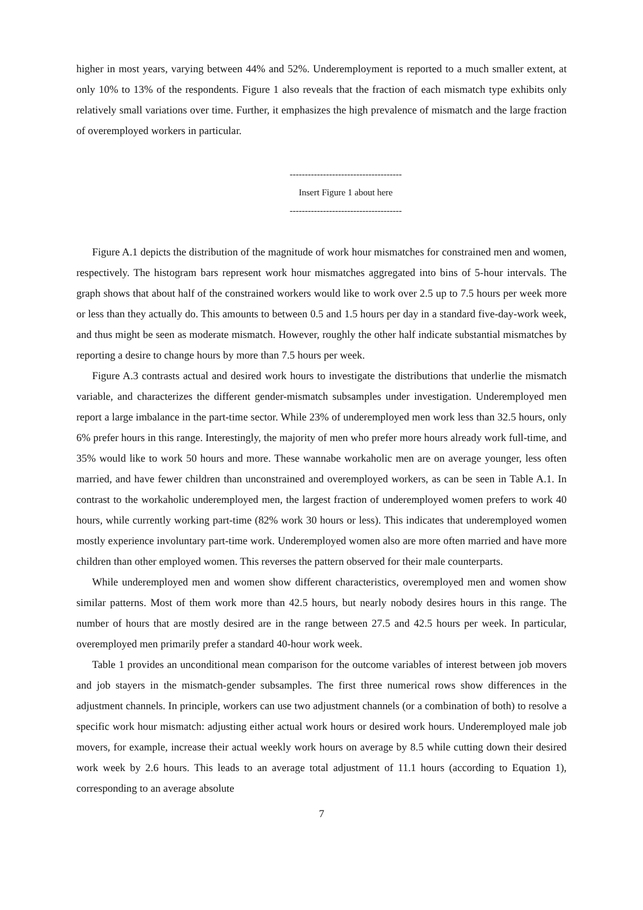higher in most years, varying between 44% and 52%. Underemployment is reported to a much smaller extent, at only 10% to 13% of the respondents. Figure 1 also reveals that the fraction of each mismatch type exhibits only relatively small variations over time. Further, it emphasizes the high prevalence of mismatch and the large fraction of overemployed workers in particular.
-------------------------------------
Insert Figure 1 about here
-------------------------------------
Figure A.1 depicts the distribution of the magnitude of work hour mismatches for constrained men and women, respectively. The histogram bars represent work hour mismatches aggregated into bins of 5-hour intervals. The graph shows that about half of the constrained workers would like to work over 2.5 up to 7.5 hours per week more or less than they actually do. This amounts to between 0.5 and 1.5 hours per day in a standard five-day-work week, and thus might be seen as moderate mismatch. However, roughly the other half indicate substantial mismatches by reporting a desire to change hours by more than 7.5 hours per week.
Figure A.3 contrasts actual and desired work hours to investigate the distributions that underlie the mismatch variable, and characterizes the different gender-mismatch subsamples under investigation. Underemployed men report a large imbalance in the part-time sector. While 23% of underemployed men work less than 32.5 hours, only 6% prefer hours in this range. Interestingly, the majority of men who prefer more hours already work full-time, and 35% would like to work 50 hours and more. These wannabe workaholic men are on average younger, less often married, and have fewer children than unconstrained and overemployed workers, as can be seen in Table A.1. In contrast to the workaholic underemployed men, the largest fraction of underemployed women prefers to work 40 hours, while currently working part-time (82% work 30 hours or less). This indicates that underemployed women mostly experience involuntary part-time work. Underemployed women also are more often married and have more children than other employed women. This reverses the pattern observed for their male counterparts.
While underemployed men and women show different characteristics, overemployed men and women show similar patterns. Most of them work more than 42.5 hours, but nearly nobody desires hours in this range. The number of hours that are mostly desired are in the range between 27.5 and 42.5 hours per week. In particular, overemployed men primarily prefer a standard 40-hour work week.
Table 1 provides an unconditional mean comparison for the outcome variables of interest between job movers and job stayers in the mismatch-gender subsamples. The first three numerical rows show differences in the adjustment channels. In principle, workers can use two adjustment channels (or a combination of both) to resolve a specific work hour mismatch: adjusting either actual work hours or desired work hours. Underemployed male job movers, for example, increase their actual weekly work hours on average by 8.5 while cutting down their desired work week by 2.6 hours. This leads to an average total adjustment of 11.1 hours (according to Equation 1), corresponding to an average absolute
7